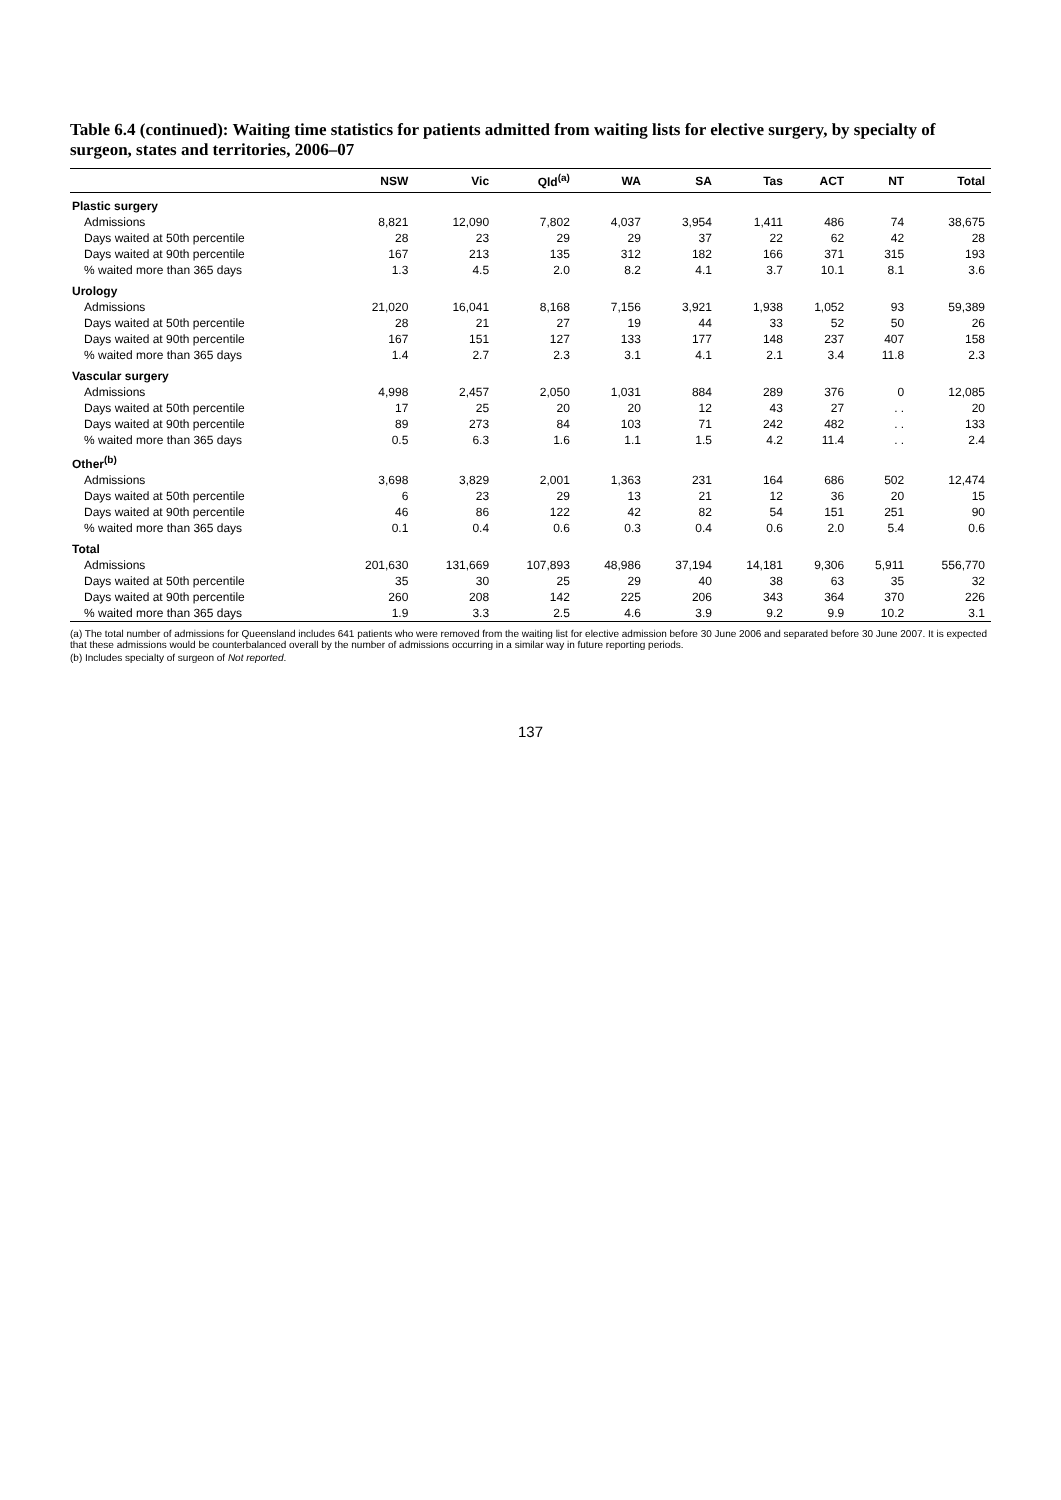Table 6.4 (continued): Waiting time statistics for patients admitted from waiting lists for elective surgery, by specialty of surgeon, states and territories, 2006–07
| | NSW | Vic | Qld<sup>(a)</sup> | WA | SA | Tas | ACT | NT | Total |
| --- | --- | --- | --- | --- | --- | --- | --- | --- | --- |
| Plastic surgery | | | | | | | | | |
| Admissions | 8,821 | 12,090 | 7,802 | 4,037 | 3,954 | 1,411 | 486 | 74 | 38,675 |
| Days waited at 50th percentile | 28 | 23 | 29 | 29 | 37 | 22 | 62 | 42 | 28 |
| Days waited at 90th percentile | 167 | 213 | 135 | 312 | 182 | 166 | 371 | 315 | 193 |
| % waited more than 365 days | 1.3 | 4.5 | 2.0 | 8.2 | 4.1 | 3.7 | 10.1 | 8.1 | 3.6 |
| Urology | | | | | | | | | |
| Admissions | 21,020 | 16,041 | 8,168 | 7,156 | 3,921 | 1,938 | 1,052 | 93 | 59,389 |
| Days waited at 50th percentile | 28 | 21 | 27 | 19 | 44 | 33 | 52 | 50 | 26 |
| Days waited at 90th percentile | 167 | 151 | 127 | 133 | 177 | 148 | 237 | 407 | 158 |
| % waited more than 365 days | 1.4 | 2.7 | 2.3 | 3.1 | 4.1 | 2.1 | 3.4 | 11.8 | 2.3 |
| Vascular surgery | | | | | | | | | |
| Admissions | 4,998 | 2,457 | 2,050 | 1,031 | 884 | 289 | 376 | 0 | 12,085 |
| Days waited at 50th percentile | 17 | 25 | 20 | 20 | 12 | 43 | 27 | . . | 20 |
| Days waited at 90th percentile | 89 | 273 | 84 | 103 | 71 | 242 | 482 | . . | 133 |
| % waited more than 365 days | 0.5 | 6.3 | 1.6 | 1.1 | 1.5 | 4.2 | 11.4 | . . | 2.4 |
| Other<sup>(b)</sup> | | | | | | | | | |
| Admissions | 3,698 | 3,829 | 2,001 | 1,363 | 231 | 164 | 686 | 502 | 12,474 |
| Days waited at 50th percentile | 6 | 23 | 29 | 13 | 21 | 12 | 36 | 20 | 15 |
| Days waited at 90th percentile | 46 | 86 | 122 | 42 | 82 | 54 | 151 | 251 | 90 |
| % waited more than 365 days | 0.1 | 0.4 | 0.6 | 0.3 | 0.4 | 0.6 | 2.0 | 5.4 | 0.6 |
| Total | | | | | | | | | |
| Admissions | 201,630 | 131,669 | 107,893 | 48,986 | 37,194 | 14,181 | 9,306 | 5,911 | 556,770 |
| Days waited at 50th percentile | 35 | 30 | 25 | 29 | 40 | 38 | 63 | 35 | 32 |
| Days waited at 90th percentile | 260 | 208 | 142 | 225 | 206 | 343 | 364 | 370 | 226 |
| % waited more than 365 days | 1.9 | 3.3 | 2.5 | 4.6 | 3.9 | 9.2 | 9.9 | 10.2 | 3.1 |
(a) The total number of admissions for Queensland includes 641 patients who were removed from the waiting list for elective admission before 30 June 2006 and separated before 30 June 2007. It is expected that these admissions would be counterbalanced overall by the number of admissions occurring in a similar way in future reporting periods.
(b) Includes specialty of surgeon of Not reported.
137